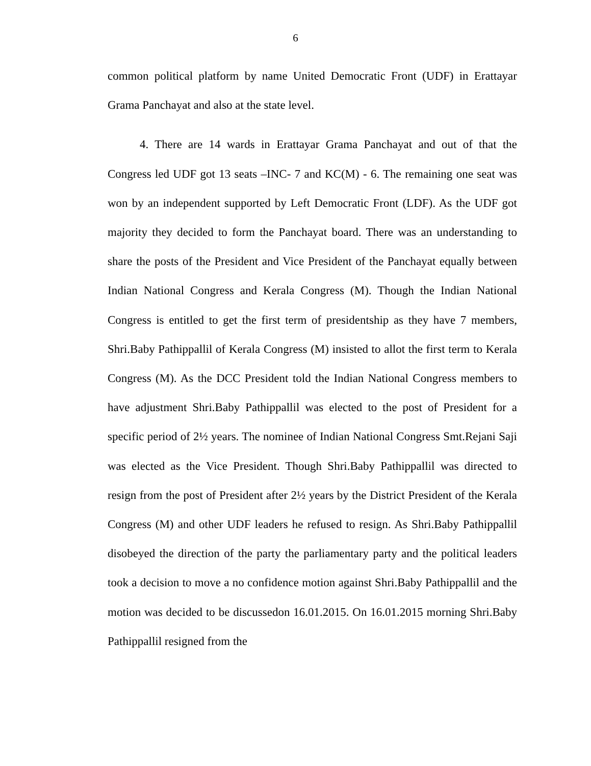6
common political platform by name United Democratic Front (UDF) in Erattayar Grama Panchayat and also at the state level.
4. There are 14 wards in Erattayar Grama Panchayat and out of that the Congress led UDF got 13 seats –INC- 7 and KC(M) - 6. The remaining one seat was won by an independent supported by Left Democratic Front (LDF). As the UDF got majority they decided to form the Panchayat board. There was an understanding to share the posts of the President and Vice President of the Panchayat equally between Indian National Congress and Kerala Congress (M). Though the Indian National Congress is entitled to get the first term of presidentship as they have 7 members, Shri.Baby Pathippallil of Kerala Congress (M) insisted to allot the first term to Kerala Congress (M). As the DCC President told the Indian National Congress members to have adjustment Shri.Baby Pathippallil was elected to the post of President for a specific period of 2½ years. The nominee of Indian National Congress Smt.Rejani Saji was elected as the Vice President. Though Shri.Baby Pathippallil was directed to resign from the post of President after 2½ years by the District President of the Kerala Congress (M) and other UDF leaders he refused to resign. As Shri.Baby Pathippallil disobeyed the direction of the party the parliamentary party and the political leaders took a decision to move a no confidence motion against Shri.Baby Pathippallil and the motion was decided to be discussedon 16.01.2015. On 16.01.2015 morning Shri.Baby Pathippallil resigned from the